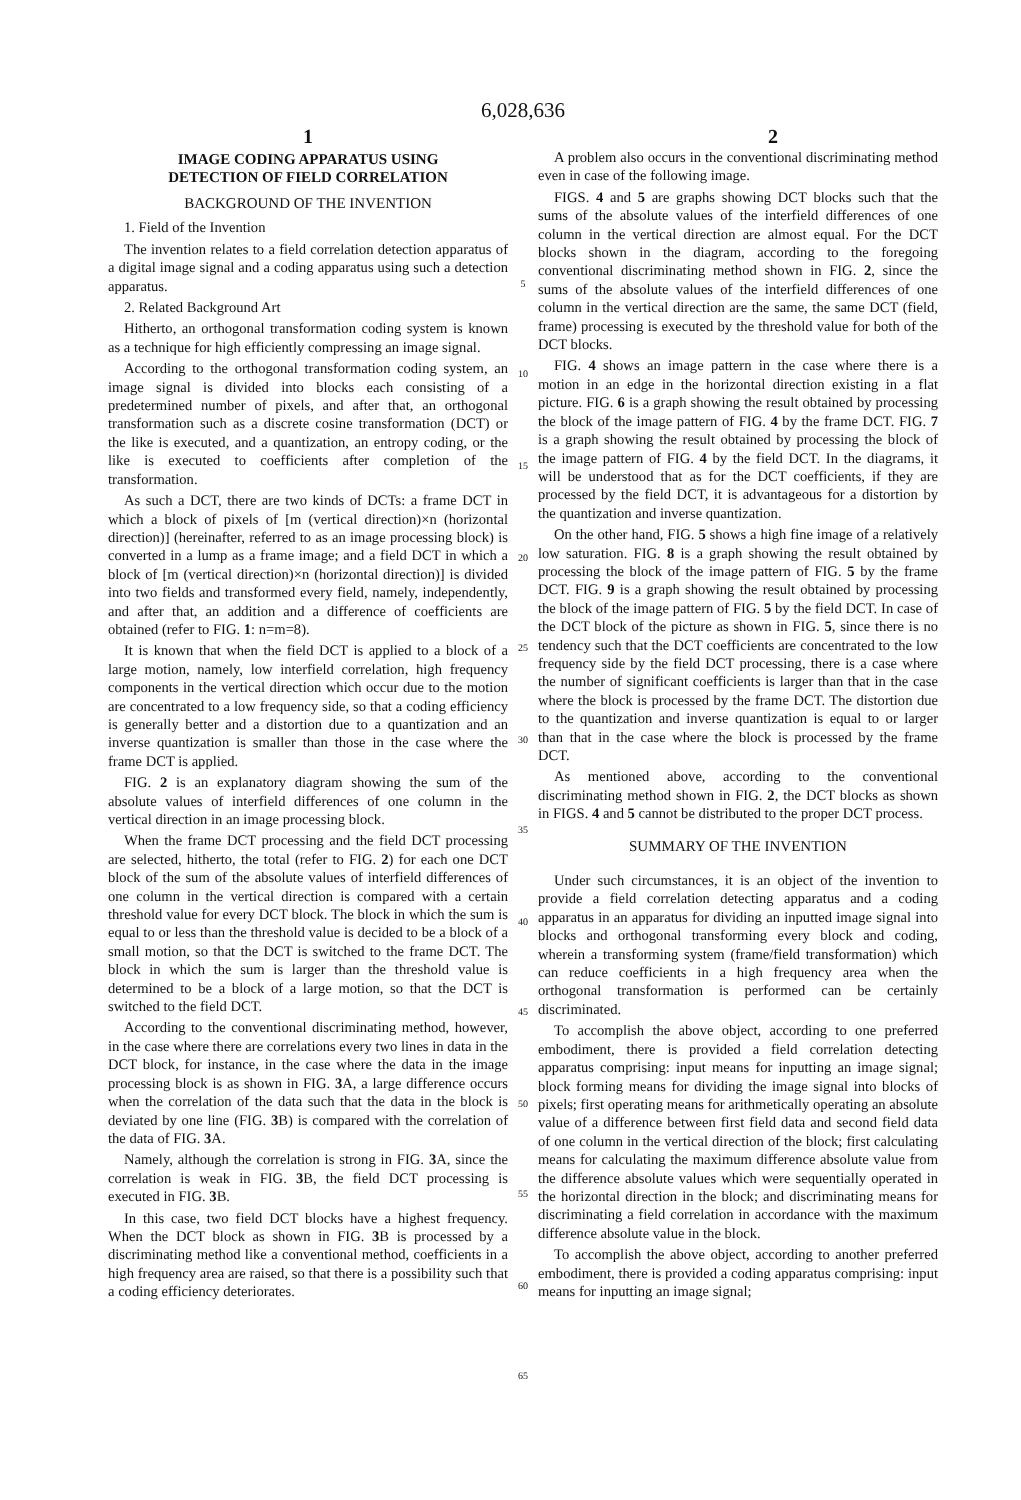6,028,636
1 2
IMAGE CODING APPARATUS USING
DETECTION OF FIELD CORRELATION
BACKGROUND OF THE INVENTION
1. Field of the Invention
The invention relates to a field correlation detection apparatus of a digital image signal and a coding apparatus using such a detection apparatus.
2. Related Background Art
Hitherto, an orthogonal transformation coding system is known as a technique for high efficiently compressing an image signal.
According to the orthogonal transformation coding system, an image signal is divided into blocks each consisting of a predetermined number of pixels, and after that, an orthogonal transformation such as a discrete cosine transformation (DCT) or the like is executed, and a quantization, an entropy coding, or the like is executed to coefficients after completion of the transformation.
As such a DCT, there are two kinds of DCTs: a frame DCT in which a block of pixels of [m (vertical direction)×n (horizontal direction)] (hereinafter, referred to as an image processing block) is converted in a lump as a frame image; and a field DCT in which a block of [m (vertical direction)×n (horizontal direction)] is divided into two fields and transformed every field, namely, independently, and after that, an addition and a difference of coefficients are obtained (refer to FIG. 1: n=m=8).
It is known that when the field DCT is applied to a block of a large motion, namely, low interfield correlation, high frequency components in the vertical direction which occur due to the motion are concentrated to a low frequency side, so that a coding efficiency is generally better and a distortion due to a quantization and an inverse quantization is smaller than those in the case where the frame DCT is applied.
FIG. 2 is an explanatory diagram showing the sum of the absolute values of interfield differences of one column in the vertical direction in an image processing block.
When the frame DCT processing and the field DCT processing are selected, hitherto, the total (refer to FIG. 2) for each one DCT block of the sum of the absolute values of interfield differences of one column in the vertical direction is compared with a certain threshold value for every DCT block. The block in which the sum is equal to or less than the threshold value is decided to be a block of a small motion, so that the DCT is switched to the frame DCT. The block in which the sum is larger than the threshold value is determined to be a block of a large motion, so that the DCT is switched to the field DCT.
According to the conventional discriminating method, however, in the case where there are correlations every two lines in data in the DCT block, for instance, in the case where the data in the image processing block is as shown in FIG. 3 A, a large difference occurs when the correlation of the data such that the data in the block is deviated by one line (FIG. 3 B) is compared with the correlation of the data of FIG. 3 A.
Namely, although the correlation is strong in FIG. 3 A, since the correlation is weak in FIG. 3 B, the field DCT processing is executed in FIG. 3 B.
In this case, two field DCT blocks have a highest frequency. When the DCT block as shown in FIG. 3 B is processed by a discriminating method like a conventional method, coefficients in a high frequency area are raised, so that there is a possibility such that a coding efficiency deteriorates.
5
10
15
20
25
30
35
40
45
50
55
60
65
A problem also occurs in the conventional discriminating method even in case of the following image.
FIGS. 4 and 5 are graphs showing DCT blocks such that the sums of the absolute values of the interfield differences of one column in the vertical direction are almost equal. For the DCT blocks shown in the diagram, according to the foregoing conventional discriminating method shown in FIG. 2, since the sums of the absolute values of the interfield differences of one column in the vertical direction are the same, the same DCT (field, frame) processing is executed by the threshold value for both of the DCT blocks.
FIG. 4 shows an image pattern in the case where there is a motion in an edge in the horizontal direction existing in a flat picture. FIG. 6 is a graph showing the result obtained by processing the block of the image pattern of FIG. 4 by the frame DCT. FIG. 7 is a graph showing the result obtained by processing the block of the image pattern of FIG. 4 by the field DCT. In the diagrams, it will be understood that as for the DCT coefficients, if they are processed by the field DCT, it is advantageous for a distortion by the quantization and inverse quantization.
On the other hand, FIG. 5 shows a high fine image of a relatively low saturation. FIG. 8 is a graph showing the result obtained by processing the block of the image pattern of FIG. 5 by the frame DCT. FIG. 9 is a graph showing the result obtained by processing the block of the image pattern of FIG. 5 by the field DCT. In case of the DCT block of the picture as shown in FIG. 5, since there is no tendency such that the DCT coefficients are concentrated to the low frequency side by the field DCT processing, there is a case where the number of significant coefficients is larger than that in the case where the block is processed by the frame DCT. The distortion due to the quantization and inverse quantization is equal to or larger than that in the case where the block is processed by the frame DCT.
As mentioned above, according to the conventional discriminating method shown in FIG. 2, the DCT blocks as shown in FIGS. 4 and 5 cannot be distributed to the proper DCT process.
SUMMARY OF THE INVENTION
Under such circumstances, it is an object of the invention to provide a field correlation detecting apparatus and a coding apparatus in an apparatus for dividing an inputted image signal into blocks and orthogonal transforming every block and coding, wherein a transforming system (frame/field transformation) which can reduce coefficients in a high frequency area when the orthogonal transformation is performed can be certainly discriminated.
To accomplish the above object, according to one preferred embodiment, there is provided a field correlation detecting apparatus comprising: input means for inputting an image signal; block forming means for dividing the image signal into blocks of pixels; first operating means for arithmetically operating an absolute value of a difference between first field data and second field data of one column in the vertical direction of the block; first calculating means for calculating the maximum difference absolute value from the difference absolute values which were sequentially operated in the horizontal direction in the block; and discriminating means for discriminating a field correlation in accordance with the maximum difference absolute value in the block.
To accomplish the above object, according to another preferred embodiment, there is provided a coding apparatus comprising: input means for inputting an image signal;